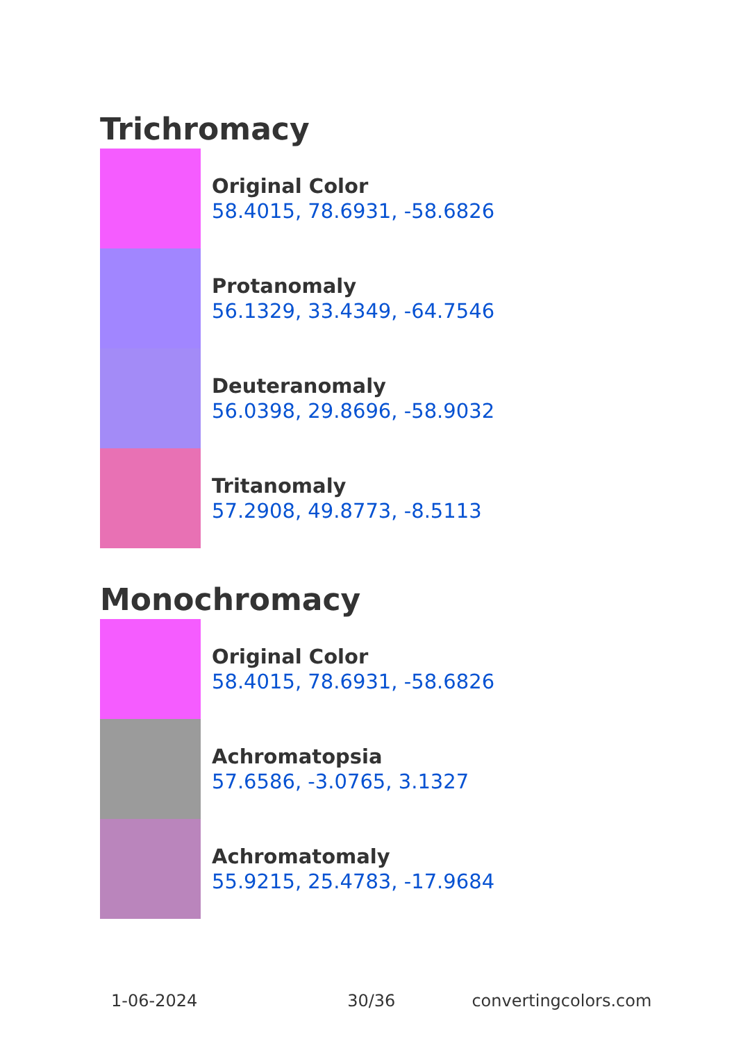Trichromacy
Original Color
58.4015, 78.6931, -58.6826
Protanomaly
56.1329, 33.4349, -64.7546
Deuteranomaly
56.0398, 29.8696, -58.9032
Tritanomaly
57.2908, 49.8773, -8.5113
Monochromacy
Original Color
58.4015, 78.6931, -58.6826
Achromatopsia
57.6586, -3.0765, 3.1327
Achromatomaly
55.9215, 25.4783, -17.9684
1-06-2024 30/36 convertingcolors.com